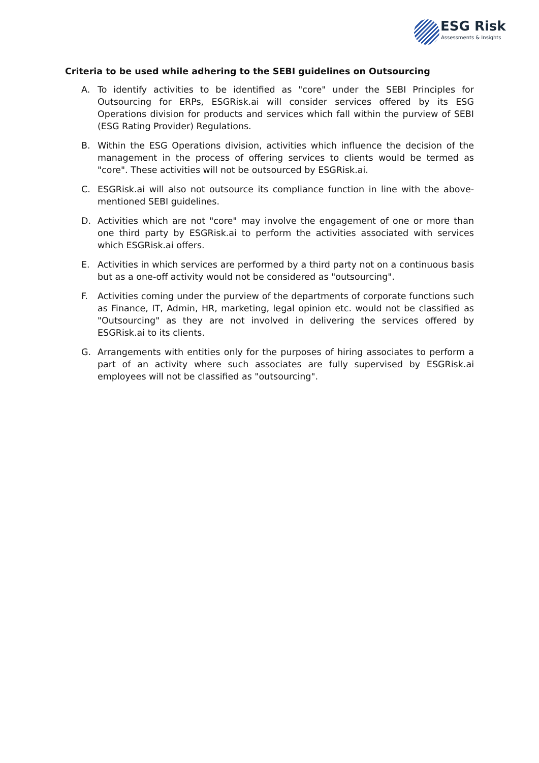ESG Risk
Assessments & Insights
Criteria to be used while adhering to the SEBI guidelines on Outsourcing
A. To identify activities to be identified as "core" under the SEBI Principles for Outsourcing for ERPs, ESGRisk.ai will consider services offered by its ESG Operations division for products and services which fall within the purview of SEBI (ESG Rating Provider) Regulations.
B. Within the ESG Operations division, activities which influence the decision of the management in the process of offering services to clients would be termed as "core". These activities will not be outsourced by ESGRisk.ai.
C. ESGRisk.ai will also not outsource its compliance function in line with the above-mentioned SEBI guidelines.
D. Activities which are not "core" may involve the engagement of one or more than one third party by ESGRisk.ai to perform the activities associated with services which ESGRisk.ai offers.
E. Activities in which services are performed by a third party not on a continuous basis but as a one-off activity would not be considered as "outsourcing".
F. Activities coming under the purview of the departments of corporate functions such as Finance, IT, Admin, HR, marketing, legal opinion etc. would not be classified as "Outsourcing" as they are not involved in delivering the services offered by ESGRisk.ai to its clients.
G. Arrangements with entities only for the purposes of hiring associates to perform a part of an activity where such associates are fully supervised by ESGRisk.ai employees will not be classified as "outsourcing".